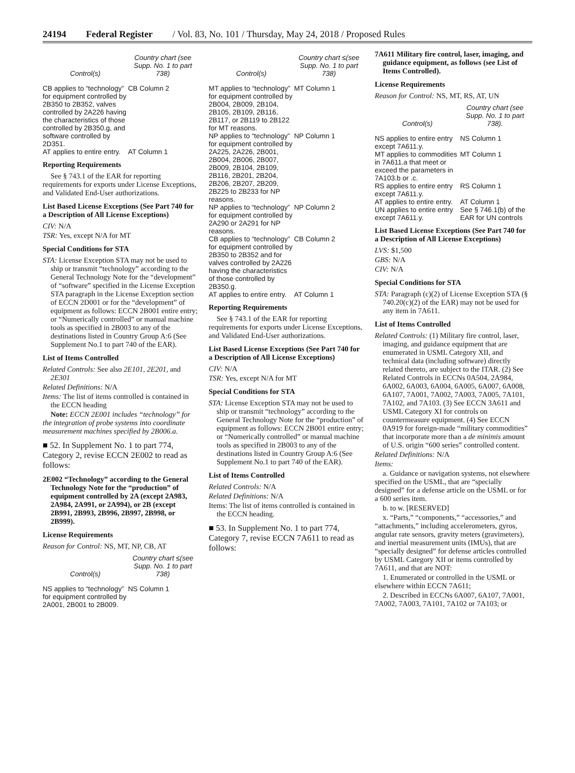24194 Federal Register / Vol. 83, No. 101 / Thursday, May 24, 2018 / Proposed Rules
| Control(s) | Country chart (see Supp. No. 1 to part 738) |
| --- | --- |
| CB applies to “technology” for equipment controlled by 2B350 to 2B352, valves controlled by 2A226 having the characteristics of those controlled by 2B350.g, and software controlled by 2D351. | CB Column 2 |
| AT applies to entire entry. | AT Column 1 |
Reporting Requirements
See § 743.1 of the EAR for reporting requirements for exports under License Exceptions, and Validated End-User authorizations.
List Based License Exceptions (See Part 740 for a Description of All License Exceptions)
CIV: N/A
TSR: Yes, except N/A for MT
Special Conditions for STA
STA: License Exception STA may not be used to ship or transmit “technology” according to the General Technology Note for the “development” of “software” specified in the License Exception STA paragraph in the License Exception section of ECCN 2D001 or for the “development” of equipment as follows: ECCN 2B001 entire entry; or “Numerically controlled” or manual machine tools as specified in 2B003 to any of the destinations listed in Country Group A:6 (See Supplement No.1 to part 740 of the EAR).
List of Items Controlled
Related Controls: See also 2E101, 2E201, and 2E301
Related Definitions: N/A
Items: The list of items controlled is contained in the ECCN heading
Note: ECCN 2E001 includes “technology” for the integration of probe systems into coordinate measurement machines specified by 2B006.a.
■ 52. In Supplement No. 1 to part 774, Category 2, revise ECCN 2E002 to read as follows:
2E002 “Technology” according to the General Technology Note for the “production” of equipment controlled by 2A (except 2A983, 2A984, 2A991, or 2A994), or 2B (except 2B991, 2B993, 2B996, 2B997, 2B998, or 2B999).
License Requirements
Reason for Control: NS, MT, NP, CB, AT
| Control(s) | Country chart ≤(see Supp. No. 1 to part 738) |
| --- | --- |
| NS applies to “technology” for equipment controlled by 2A001, 2B001 to 2B009. | NS Column 1 |
| Control(s) | Country chart ≤(see Supp. No. 1 to part 738) |
| --- | --- |
| MT applies to “technology” for equipment controlled by 2B004, 2B009, 2B104, 2B105, 2B109, 2B116, 2B117, or 2B119 to 2B122 for MT reasons. | MT Column 1 |
| NP applies to “technology” for equipment controlled by 2A225, 2A226, 2B001, 2B004, 2B006, 2B007, 2B009, 2B104, 2B109, 2B116, 2B201, 2B204, 2B206, 2B207, 2B209, 2B225 to 2B233 for NP reasons. | NP Column 1 |
| NP applies to “technology” for equipment controlled by 2A290 or 2A291 for NP reasons. | NP Column 2 |
| CB applies to “technology” for equipment controlled by 2B350 to 2B352 and for valves controlled by 2A226 having the characteristics of those controlled by 2B350.g. | CB Column 2 |
| AT applies to entire entry. | AT Column 1 |
Reporting Requirements
See § 743.1 of the EAR for reporting requirements for exports under License Exceptions, and Validated End-User authorizations.
List Based License Exceptions (See Part 740 for a Description of All License Exceptions)
CIV: N/A
TSR: Yes, except N/A for MT
Special Conditions for STA
STA: License Exception STA may not be used to ship or transmit “technology” according to the General Technology Note for the “production” of equipment as follows: ECCN 2B001 entire entry; or “Numerically controlled” or manual machine tools as specified in 2B003 to any of the destinations listed in Country Group A:6 (See Supplement No.1 to part 740 of the EAR).
List of Items Controlled
Related Controls: N/A
Related Definitions: N/A
Items: The list of items controlled is contained in the ECCN heading.
■ 53. In Supplement No. 1 to part 774, Category 7, revise ECCN 7A611 to read as follows:
7A611 Military fire control, laser, imaging, and guidance equipment, as follows (see List of Items Controlled).
License Requirements
Reason for Control: NS, MT, RS, AT, UN
| Control(s) | Country chart (see Supp. No. 1 to part 738). |
| --- | --- |
| NS applies to entire entry except 7A611.y. | NS Column 1 |
| MT applies to commodities in 7A611.a that meet or exceed the parameters in 7A103.b or .c. | MT Column 1 |
| RS applies to entire entry except 7A611.y. | RS Column 1 |
| AT applies to entire entry. | AT Column 1 |
| UN applies to entire entry except 7A611.y. | See § 746.1(b) of the EAR for UN controls |
List Based License Exceptions (See Part 740 for a Description of All License Exceptions)
LVS: $1,500
GBS: N/A
CIV: N/A
Special Conditions for STA
STA: Paragraph (c)(2) of License Exception STA (§ 740.20(c)(2) of the EAR) may not be used for any item in 7A611.
List of Items Controlled
Related Controls: (1) Military fire control, laser, imaging, and guidance equipment that are enumerated in USML Category XII, and technical data (including software) directly related thereto, are subject to the ITAR. (2) See Related Controls in ECCNs 0A504, 2A984, 6A002, 6A003, 6A004, 6A005, 6A007, 6A008, 6A107, 7A001, 7A002, 7A003, 7A005, 7A101, 7A102, and 7A103. (3) See ECCN 3A611 and USML Category XI for controls on countermeasure equipment. (4) See ECCN 0A919 for foreign-made “military commodities” that incorporate more than a de minimis amount of U.S. origin “600 series” controlled content.
Related Definitions: N/A
Items:
a. Guidance or navigation systems, not elsewhere specified on the USML, that are “specially designed” for a defense article on the USML or for a 600 series item.
b. to w. [RESERVED]
x. “Parts,” “components,” “accessories,” and “attachments,” including accelerometers, gyros, angular rate sensors, gravity meters (gravimeters), and inertial measurement units (IMUs), that are “specially designed” for defense articles controlled by USML Category XII or items controlled by 7A611, and that are NOT:
1. Enumerated or controlled in the USML or elsewhere within ECCN 7A611;
2. Described in ECCNs 6A007, 6A107, 7A001, 7A002, 7A003, 7A101, 7A102 or 7A103; or